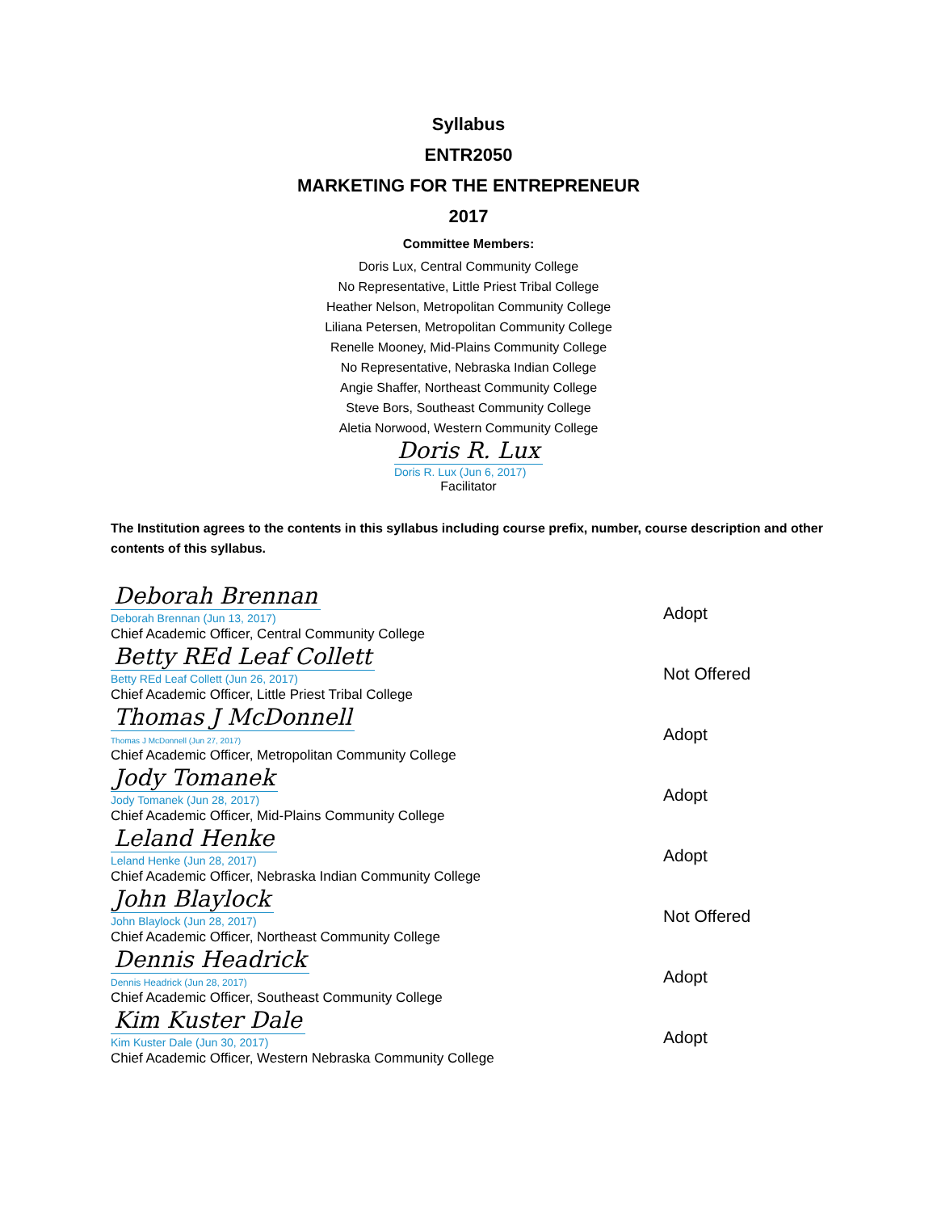Syllabus
ENTR2050
MARKETING FOR THE ENTREPRENEUR
2017
Committee Members:
Doris Lux, Central Community College
No Representative, Little Priest Tribal College
Heather Nelson, Metropolitan Community College
Liliana Petersen, Metropolitan Community College
Renelle Mooney, Mid-Plains Community College
No Representative, Nebraska Indian College
Angie Shaffer, Northeast Community College
Steve Bors, Southeast Community College
Aletia Norwood, Western Community College
Doris R. Lux
Doris R. Lux (Jun 6, 2017)
Facilitator
The Institution agrees to the contents in this syllabus including course prefix, number, course description and other contents of this syllabus.
Deborah Brennan
Deborah Brennan (Jun 13, 2017)
Chief Academic Officer, Central Community College
Adopt
Betty REd Leaf Collett
Betty REd Leaf Collett (Jun 26, 2017)
Chief Academic Officer, Little Priest Tribal College
Not Offered
Thomas J McDonnell
Thomas J McDonnell (Jun 27, 2017)
Chief Academic Officer, Metropolitan Community College
Adopt
Jody Tomanek
Jody Tomanek (Jun 28, 2017)
Chief Academic Officer, Mid-Plains Community College
Adopt
Leland Henke
Leland Henke (Jun 28, 2017)
Chief Academic Officer, Nebraska Indian Community College
Adopt
John Blaylock
John Blaylock (Jun 28, 2017)
Chief Academic Officer, Northeast Community College
Not Offered
Dennis Headrick
Dennis Headrick (Jun 28, 2017)
Chief Academic Officer, Southeast Community College
Adopt
Kim Kuster Dale
Kim Kuster Dale (Jun 30, 2017)
Chief Academic Officer, Western Nebraska Community College
Adopt